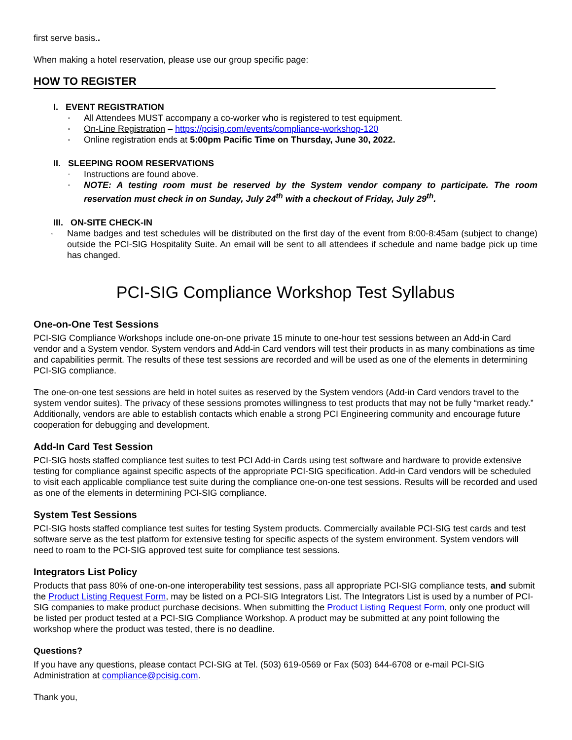first serve basis..
When making a hotel reservation, please use our group specific page:
HOW TO REGISTER
I. EVENT REGISTRATION
▫ All Attendees MUST accompany a co-worker who is registered to test equipment.
▫ On-Line Registration – https://pcisig.com/events/compliance-workshop-120
▫ Online registration ends at 5:00pm Pacific Time on Thursday, June 30, 2022.
II. SLEEPING ROOM RESERVATIONS
▫ Instructions are found above.
▫ NOTE: A testing room must be reserved by the System vendor company to participate. The room reservation must check in on Sunday, July 24<sup>th</sup> with a checkout of Friday, July 29<sup>th</sup>.
III. ON-SITE CHECK-IN
▫ Name badges and test schedules will be distributed on the first day of the event from 8:00-8:45am (subject to change) outside the PCI-SIG Hospitality Suite. An email will be sent to all attendees if schedule and name badge pick up time has changed.
PCI-SIG Compliance Workshop Test Syllabus
One-on-One Test Sessions
PCI-SIG Compliance Workshops include one-on-one private 15 minute to one-hour test sessions between an Add-in Card vendor and a System vendor. System vendors and Add-in Card vendors will test their products in as many combinations as time and capabilities permit. The results of these test sessions are recorded and will be used as one of the elements in determining PCI-SIG compliance.
The one-on-one test sessions are held in hotel suites as reserved by the System vendors (Add-in Card vendors travel to the system vendor suites). The privacy of these sessions promotes willingness to test products that may not be fully “market ready.” Additionally, vendors are able to establish contacts which enable a strong PCI Engineering community and encourage future cooperation for debugging and development.
Add-In Card Test Session
PCI-SIG hosts staffed compliance test suites to test PCI Add-in Cards using test software and hardware to provide extensive testing for compliance against specific aspects of the appropriate PCI-SIG specification. Add-in Card vendors will be scheduled to visit each applicable compliance test suite during the compliance one-on-one test sessions. Results will be recorded and used as one of the elements in determining PCI-SIG compliance.
System Test Sessions
PCI-SIG hosts staffed compliance test suites for testing System products. Commercially available PCI-SIG test cards and test software serve as the test platform for extensive testing for specific aspects of the system environment. System vendors will need to roam to the PCI-SIG approved test suite for compliance test sessions.
Integrators List Policy
Products that pass 80% of one-on-one interoperability test sessions, pass all appropriate PCI-SIG compliance tests, and submit the Product Listing Request Form, may be listed on a PCI-SIG Integrators List. The Integrators List is used by a number of PCI-SIG companies to make product purchase decisions. When submitting the Product Listing Request Form, only one product will be listed per product tested at a PCI-SIG Compliance Workshop. A product may be submitted at any point following the workshop where the product was tested, there is no deadline.
Questions?
If you have any questions, please contact PCI-SIG at Tel. (503) 619-0569 or Fax (503) 644-6708 or e-mail PCI-SIG Administration at compliance@pcisig.com.
Thank you,